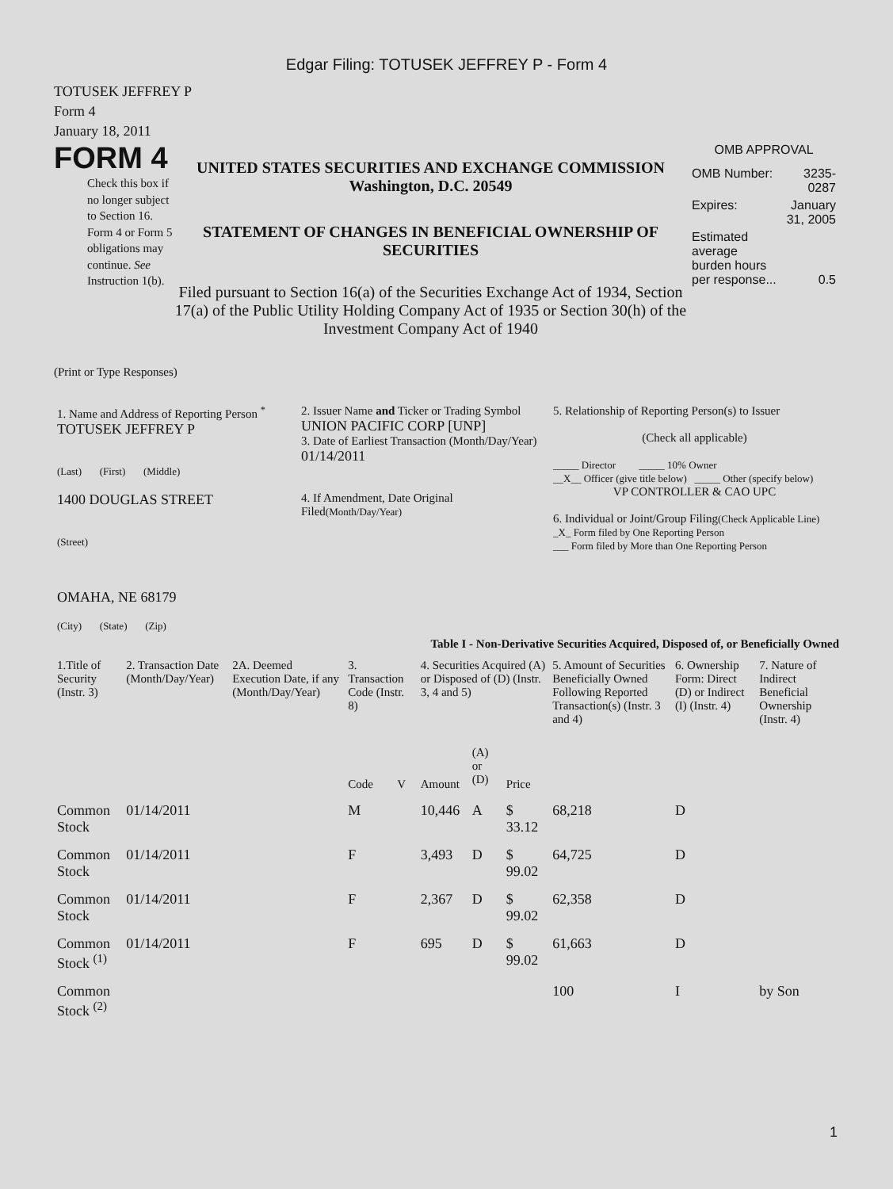Edgar Filing: TOTUSEK JEFFREY P - Form 4
TOTUSEK JEFFREY P
Form 4
January 18, 2011
FORM 4
Check this box if no longer subject to Section 16. Form 4 or Form 5 obligations may continue. See Instruction 1(b).
UNITED STATES SECURITIES AND EXCHANGE COMMISSION
Washington, D.C. 20549
STATEMENT OF CHANGES IN BENEFICIAL OWNERSHIP OF SECURITIES
Filed pursuant to Section 16(a) of the Securities Exchange Act of 1934, Section 17(a) of the Public Utility Holding Company Act of 1935 or Section 30(h) of the Investment Company Act of 1940
OMB APPROVAL
| OMB Number: | 3235-0287 |
| Expires: | January 31, 2005 |
| Estimated average burden hours per response... | 0.5 |
(Print or Type Responses)
| 1. Name and Address of Reporting Person <sup>*</sup> TOTUSEK JEFFREY P (Last) (First) (Middle) 1400 DOUGLAS STREET (Street) OMAHA, NE 68179 (City) (State) (Zip) | 2. Issuer Name and Ticker or Trading Symbol UNION PACIFIC CORP [UNP] 3. Date of Earliest Transaction (Month/Day/Year) 01/14/2011 4. If Amendment, Date Original Filed (Month/Day/Year) | 5. Relationship of Reporting Person(s) to Issuer (Check all applicable) _____ Director _____ 10% Owner __X__ Officer (give title below) _____ Other (specify below) VP CONTROLLER & CAO UPC 6. Individual or Joint/Group Filing (Check Applicable Line) _X_ Form filed by One Reporting Person ___ Form filed by More than One Reporting Person |
Table I - Non-Derivative Securities Acquired, Disposed of, or Beneficially Owned
| 1.Title of Security (Instr. 3) | 2. Transaction Date (Month/Day/Year) | 2A. Deemed Execution Date, if any (Month/Day/Year) | 3. Transaction Code (Instr. 8) | | 4. Securities Acquired (A) or Disposed of (D) (Instr. 3, 4 and 5) | | | 5. Amount of Securities Beneficially Owned Following Reported Transaction(s) (Instr. 3 and 4) | 6. Ownership Form: Direct (D) or Indirect (I) (Instr. 4) | 7. Nature of Indirect Beneficial Ownership (Instr. 4) |
| --- | --- | --- | --- | --- | --- | --- | --- | --- | --- | --- |
| | | | Code | V | Amount | (A) or (D) | Price | | | |
| Common Stock | 01/14/2011 | | M | | 10,446 | A | $ 33.12 | 68,218 | D | |
| Common Stock | 01/14/2011 | | F | | 3,493 | D | $ 99.02 | 64,725 | D | |
| Common Stock | 01/14/2011 | | F | | 2,367 | D | $ 99.02 | 62,358 | D | |
| Common Stock <sup>(1)</sup> | 01/14/2011 | | F | | 695 | D | $ 99.02 | 61,663 | D | |
| Common Stock <sup>(2)</sup> | | | | | | | | 100 | I | by Son |
1